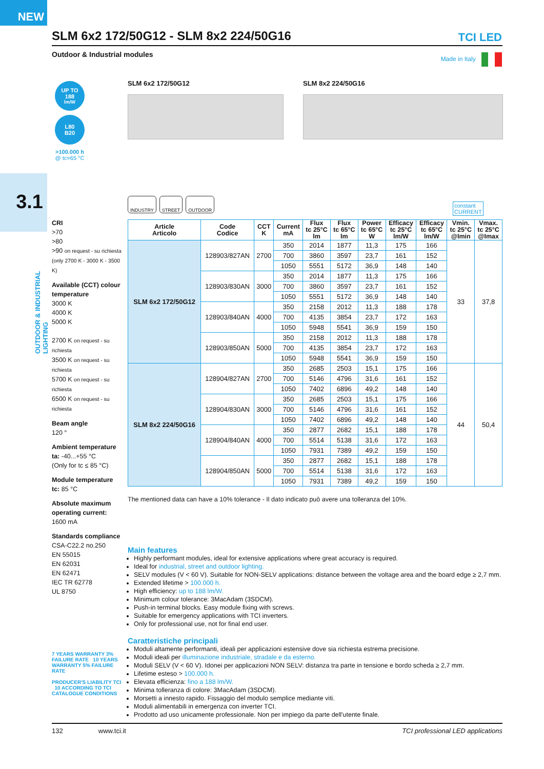NEW
SLM 6x2 172/50G12 - SLM 8x2 224/50G16 TCI LED
Outdoor & Industrial modules Made in Italy
UP TO
188
lm/W
L80
B20
>100.000 h
@ tc=65 °C
SLM 6x2 172/50G12 SLM 8x2 224/50G16
3.1
OUTDOOR & INDUSTRIAL LIGHTING
INDUSTRY STREET OUTDOOR
constant
CURRENT
CRI
>70
>80
>90 on request - su richiesta (only 2700 K - 3000 K - 3500 K)
Available (CCT) colour temperature
3000 K
4000 K
5000 K
2700 K on request - su richiesta
3500 K on request - su richiesta
5700 K on request - su richiesta
6500 K on request - su richiesta
Beam angle
120 °
Ambient temperature
ta: -40...+55 °C
(Only for tc ≤ 85 °C)
Module temperature
tc: 85 °C
Absolute maximum operating current:
1600 mA
Standards compliance
CSA-C22.2 no.250
EN 55015
EN 62031
EN 62471
IEC TR 62778
UL 8750
| Article Articolo | Code Codice | CCT K | Current mA | Flux tc 25°C lm | Flux tc 65°C lm | Power tc 65°C W | Efficacy tc 25°C lm/W | Efficacy tc 65°C lm/W | Vmin. tc 25°C @Imin | Vmax. tc 25°C @Imax |
| --- | --- | --- | --- | --- | --- | --- | --- | --- | --- | --- |
| SLM 6x2 172/50G12 | 128903/827AN | 2700 | 350 | 2014 | 1877 | 11,3 | 175 | 166 | 33 | 37,8 |
| | | | 700 | 3860 | 3597 | 23,7 | 161 | 152 | | |
| | | | 1050 | 5551 | 5172 | 36,9 | 148 | 140 | | |
| | 128903/830AN | 3000 | 350 | 2014 | 1877 | 11,3 | 175 | 166 | | |
| | | | 700 | 3860 | 3597 | 23,7 | 161 | 152 | | |
| | | | 1050 | 5551 | 5172 | 36,9 | 148 | 140 | | |
| | 128903/840AN | 4000 | 350 | 2158 | 2012 | 11,3 | 188 | 178 | | |
| | | | 700 | 4135 | 3854 | 23,7 | 172 | 163 | | |
| | | | 1050 | 5948 | 5541 | 36,9 | 159 | 150 | | |
| | 128903/850AN | 5000 | 350 | 2158 | 2012 | 11,3 | 188 | 178 | | |
| | | | 700 | 4135 | 3854 | 23,7 | 172 | 163 | | |
| | | | 1050 | 5948 | 5541 | 36,9 | 159 | 150 | | |
| SLM 8x2 224/50G16 | 128904/827AN | 2700 | 350 | 2685 | 2503 | 15,1 | 175 | 166 | 44 | 50,4 |
| | | | 700 | 5146 | 4796 | 31,6 | 161 | 152 | | |
| | | | 1050 | 7402 | 6896 | 49,2 | 148 | 140 | | |
| | 128904/830AN | 3000 | 350 | 2685 | 2503 | 15,1 | 175 | 166 | | |
| | | | 700 | 5146 | 4796 | 31,6 | 161 | 152 | | |
| | | | 1050 | 7402 | 6896 | 49,2 | 148 | 140 | | |
| | 128904/840AN | 4000 | 350 | 2877 | 2682 | 15,1 | 188 | 178 | | |
| | | | 700 | 5514 | 5138 | 31,6 | 172 | 163 | | |
| | | | 1050 | 7931 | 7389 | 49,2 | 159 | 150 | | |
| | 128904/850AN | 5000 | 350 | 2877 | 2682 | 15,1 | 188 | 178 | | |
| | | | 700 | 5514 | 5138 | 31,6 | 172 | 163 | | |
| | | | 1050 | 7931 | 7389 | 49,2 | 159 | 150 | | |
The mentioned data can have a 10% tolerance - Il dato indicato può avere una tolleranza del 10%.
Main features
Highly performant modules, ideal for extensive applications where great accuracy is required.
Ideal for industrial, street and outdoor lighting.
SELV modules (V < 60 V). Suitable for NON-SELV applications: distance between the voltage area and the board edge ≥ 2,7 mm.
Extended lifetime > 100.000 h.
High efficiency: up to 188 lm/W.
Minimum colour tolerance: 3MacAdam (3SDCM).
Push-in terminal blocks. Easy module fixing with screws.
Suitable for emergency applications with TCI inverters.
Only for professional use, not for final end user.
Caratteristiche principali
Moduli altamente performanti, ideali per applicazioni estensive dove sia richiesta estrema precisione.
Moduli ideali per illuminazione industriale, stradale e da esterno.
Moduli SELV (V < 60 V). Idonei per applicazioni NON SELV: distanza tra parte in tensione e bordo scheda ≥ 2,7 mm.
Lifetime esteso > 100.000 h.
Elevata efficienza: fino a 188 lm/W.
Minima tolleranza di colore: 3MacAdam (3SDCM).
Morsetti a innesto rapido. Fissaggio del modulo semplice mediante viti.
Moduli alimentabili in emergenza con inverter TCI.
Prodotto ad uso unicamente professionale. Non per impiego da parte dell'utente finale.
7 YEARS WARRANTY 3% FAILURE RATE 10 YEARS WARRANTY 5% FAILURE RATE
PRODUCER'S LIABILITY TCI 10 ACCORDING TO TCI CATALOGUE CONDITIONS
132 www.tci.it TCI professional LED applications